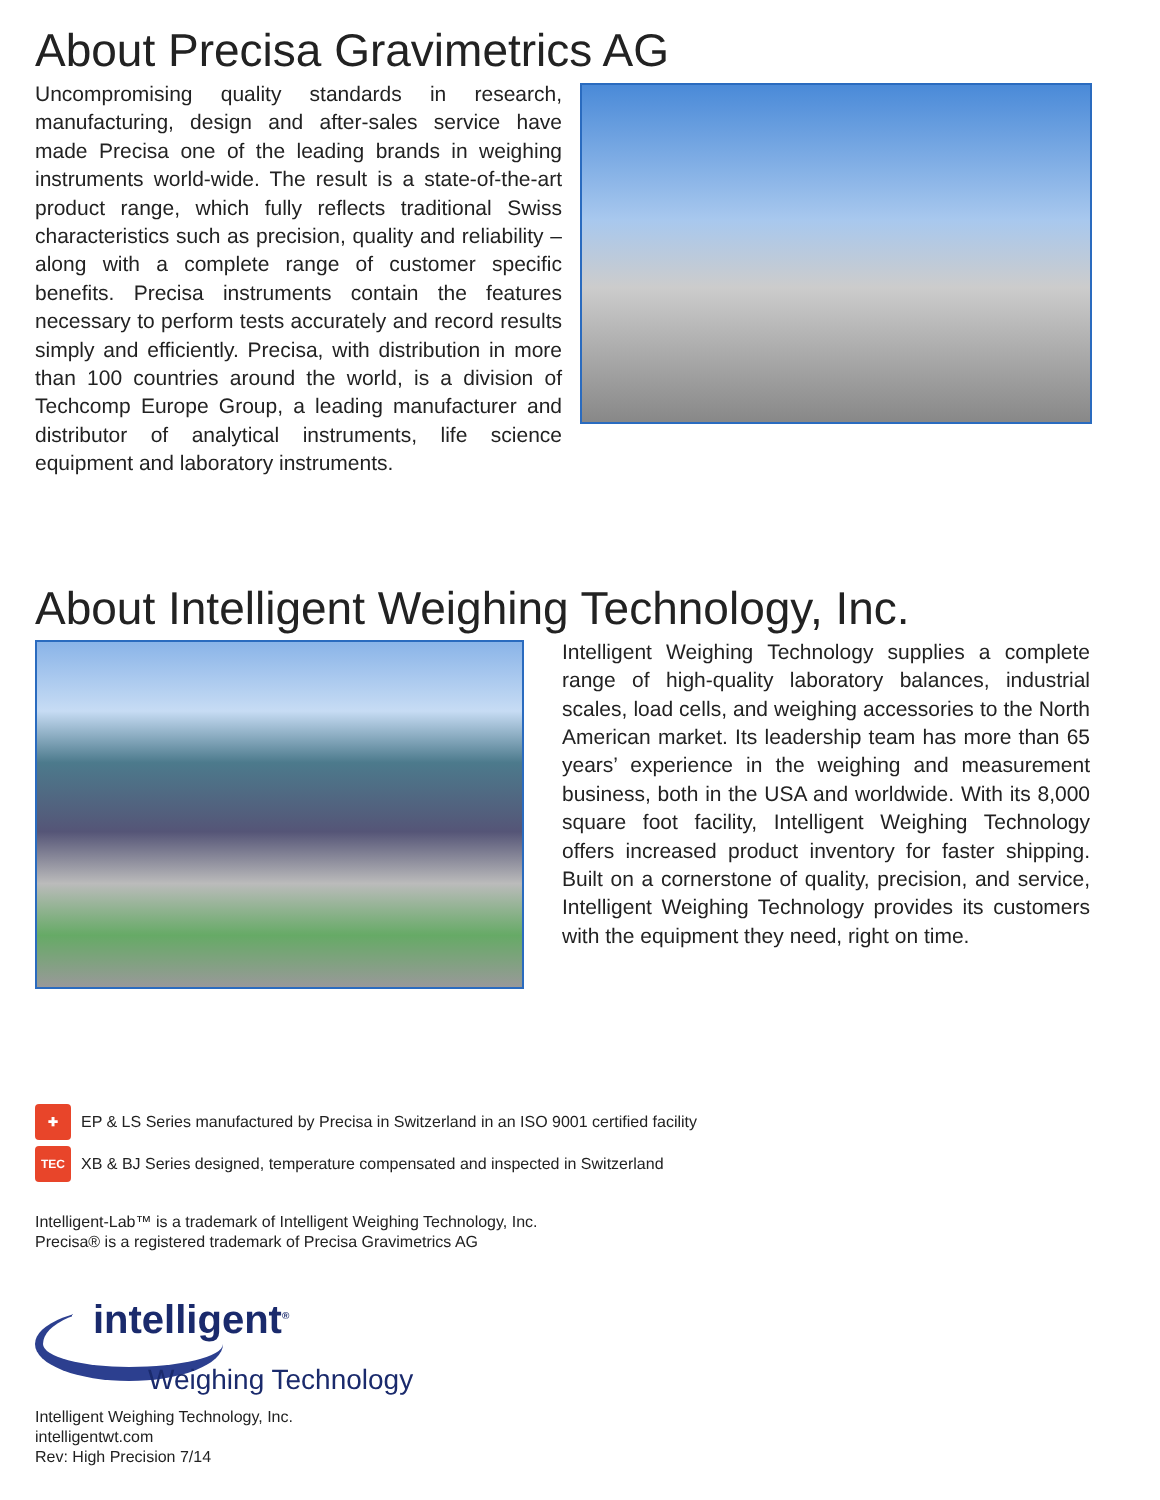About Precisa Gravimetrics AG
Uncompromising quality standards in research, manufacturing, design and after-sales service have made Precisa one of the leading brands in weighing instruments world-wide. The result is a state-of-the-art product range, which fully reflects traditional Swiss characteristics such as precision, quality and reliability –along with a complete range of customer specific benefits. Precisa instruments contain the features necessary to perform tests accurately and record results simply and efficiently. Precisa, with distribution in more than 100 countries around the world, is a division of Techcomp Europe Group, a leading manufacturer and distributor of analytical instruments, life science equipment and laboratory instruments.
About Intelligent Weighing Technology, Inc.
Intelligent Weighing Technology supplies a complete range of high-quality laboratory balances, industrial scales, load cells, and weighing accessories to the North American market. Its leadership team has more than 65 years’ experience in the weighing and measurement business, both in the USA and worldwide. With its 8,000 square foot facility, Intelligent Weighing Technology offers increased product inventory for faster shipping. Built on a cornerstone of quality, precision, and service, Intelligent Weighing Technology provides its customers with the equipment they need, right on time.
✚
EP & LS Series manufactured by Precisa in Switzerland in an ISO 9001 certified facility
TEC
XB & BJ Series designed, temperature compensated and inspected in Switzerland
Intelligent-Lab™ is a trademark of Intelligent Weighing Technology, Inc.
Precisa® is a registered trademark of Precisa Gravimetrics AG
intelligent<sup>®</sup>
Weighing Technology
Intelligent Weighing Technology, Inc.
intelligentwt.com
Rev: High Precision 7/14